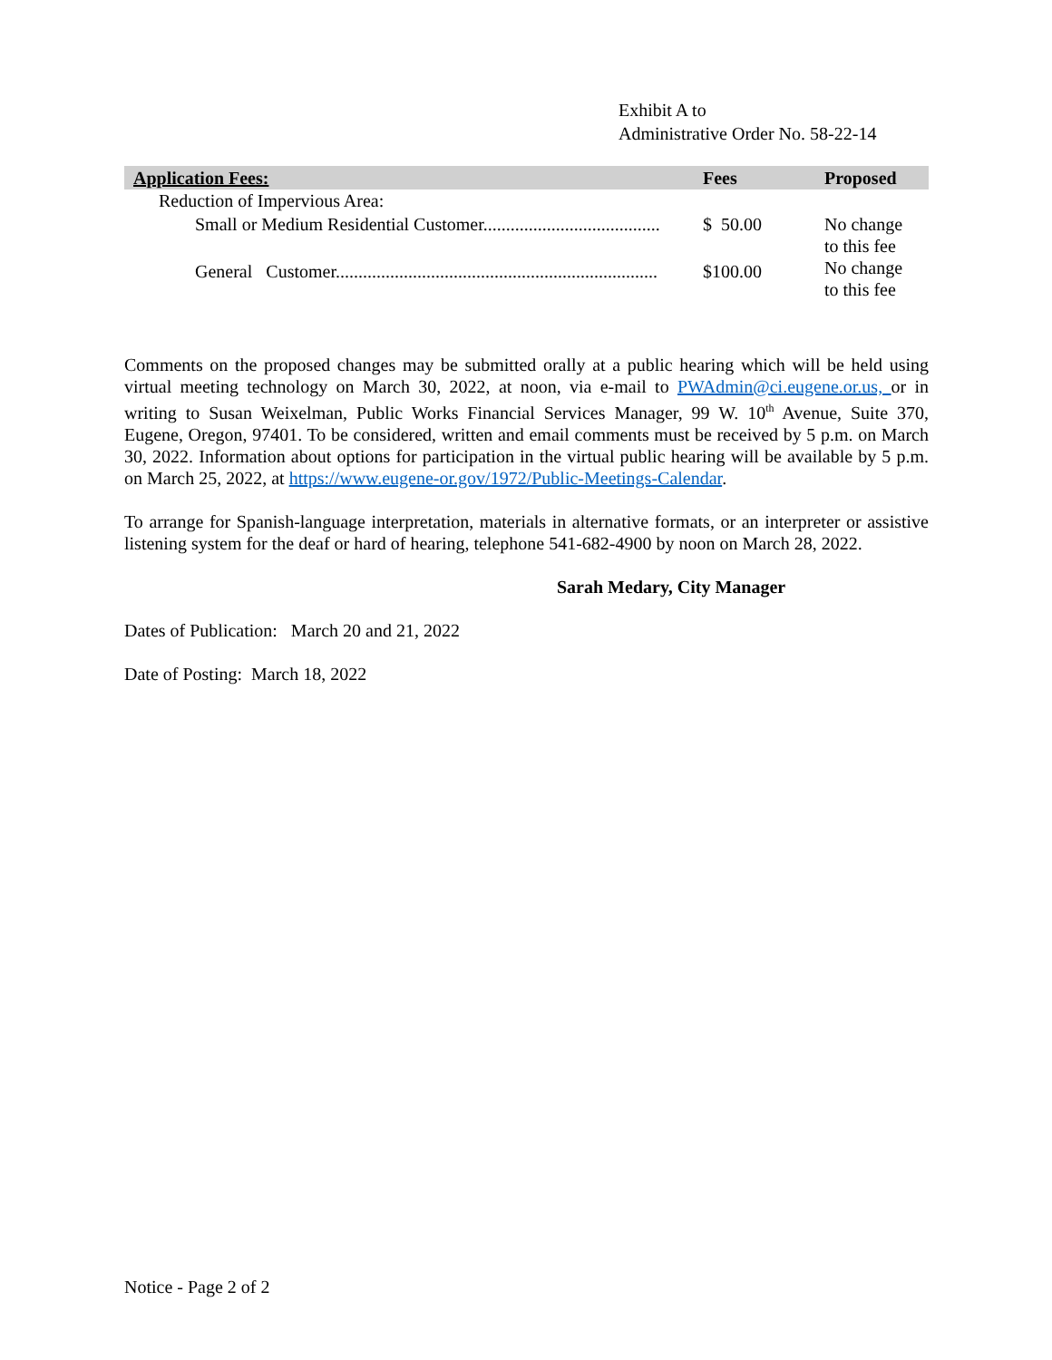Exhibit A to
Administrative Order No. 58-22-14
| Application Fees: | Fees | Proposed |
| --- | --- | --- |
| Reduction of Impervious Area: | | |
| Small or Medium Residential Customer....................................... | $ 50.00 | No change to this fee |
| General Customer....................................................................... | $100.00 | No change to this fee |
Comments on the proposed changes may be submitted orally at a public hearing which will be held using virtual meeting technology on March 30, 2022, at noon, via e-mail to PWAdmin@ci.eugene.or.us, or in writing to Susan Weixelman, Public Works Financial Services Manager, 99 W. 10<sup>th</sup> Avenue, Suite 370, Eugene, Oregon, 97401. To be considered, written and email comments must be received by 5 p.m. on March 30, 2022. Information about options for participation in the virtual public hearing will be available by 5 p.m. on March 25, 2022, at https://www.eugene-or.gov/1972/Public-Meetings-Calendar.
To arrange for Spanish-language interpretation, materials in alternative formats, or an interpreter or assistive listening system for the deaf or hard of hearing, telephone 541-682-4900 by noon on March 28, 2022.
Sarah Medary, City Manager
Dates of Publication: March 20 and 21, 2022
Date of Posting: March 18, 2022
Notice - Page 2 of 2